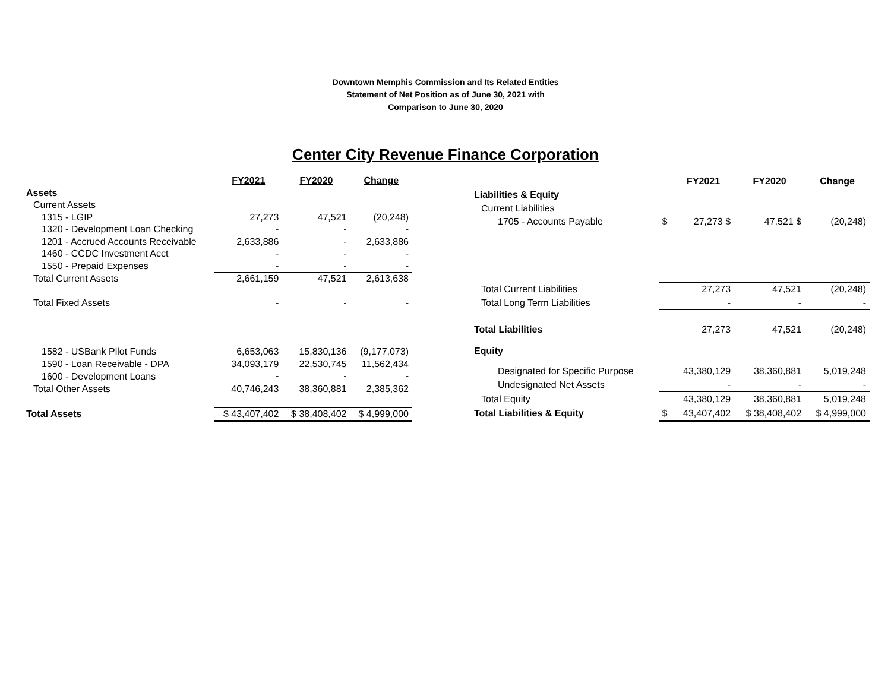Downtown Memphis Commission and Its Related Entities
Statement of Net Position as of June 30, 2021 with
Comparison to June 30, 2020
Center City Revenue Finance Corporation
| | FY2021 | FY2020 | Change |
| --- | --- | --- | --- |
| Assets | | | |
| Current Assets | | | |
| 1315 - LGIP | 27,273 | 47,521 | (20,248) |
| 1320 - Development Loan Checking | - | - | - |
| 1201 - Accrued Accounts Receivable | 2,633,886 | - | 2,633,886 |
| 1460 - CCDC Investment Acct | - | - | - |
| 1550 - Prepaid Expenses | - | - | - |
| Total Current Assets | 2,661,159 | 47,521 | 2,613,638 |
| Total Fixed Assets | - | - | - |
| 1582 - USBank Pilot Funds | 6,653,063 | 15,830,136 | (9,177,073) |
| 1590 - Loan Receivable - DPA | 34,093,179 | 22,530,745 | 11,562,434 |
| 1600 - Development Loans | - | - | - |
| Total Other Assets | 40,746,243 | 38,360,881 | 2,385,362 |
| Total Assets | $ 43,407,402 | $ 38,408,402 | $ 4,999,000 |
| | | FY2021 | FY2020 | Change |
| --- | --- | --- | --- | --- |
| Liabilities & Equity | | | | |
| Current Liabilities | | | | |
| 1705 - Accounts Payable | $ | 27,273 $ | 47,521 $ | (20,248) |
| Total Current Liabilities | | 27,273 | 47,521 | (20,248) |
| Total Long Term Liabilities | | - | - | - |
| Total Liabilities | | 27,273 | 47,521 | (20,248) |
| Equity | | | | |
| Designated for Specific Purpose | | 43,380,129 | 38,360,881 | 5,019,248 |
| Undesignated Net Assets | | - | - | - |
| Total Equity | | 43,380,129 | 38,360,881 | 5,019,248 |
| Total Liabilities & Equity | $ | 43,407,402 | $ 38,408,402 | $ 4,999,000 |